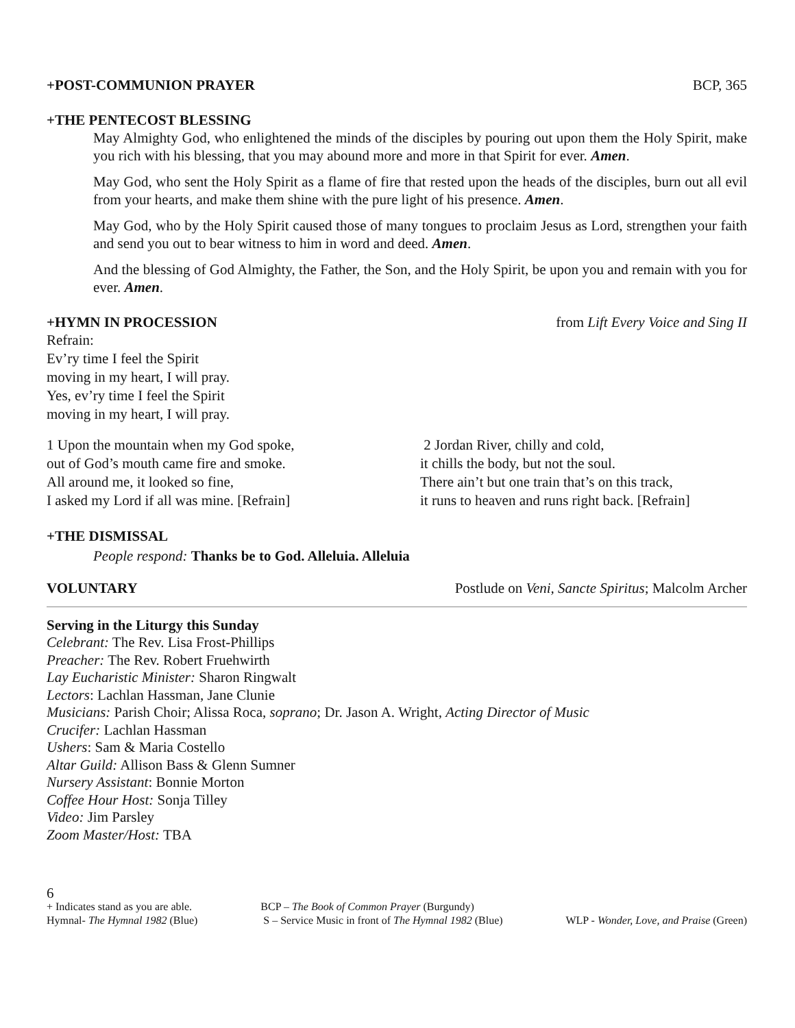+POST-COMMUNION PRAYER BCP, 365
+THE PENTECOST BLESSING
May Almighty God, who enlightened the minds of the disciples by pouring out upon them the Holy Spirit, make you rich with his blessing, that you may abound more and more in that Spirit for ever. Amen.
May God, who sent the Holy Spirit as a flame of fire that rested upon the heads of the disciples, burn out all evil from your hearts, and make them shine with the pure light of his presence. Amen.
May God, who by the Holy Spirit caused those of many tongues to proclaim Jesus as Lord, strengthen your faith and send you out to bear witness to him in word and deed. Amen.
And the blessing of God Almighty, the Father, the Son, and the Holy Spirit, be upon you and remain with you for ever. Amen.
+HYMN IN PROCESSION from Lift Every Voice and Sing II
Refrain:
Ev’ry time I feel the Spirit
moving in my heart, I will pray.
Yes, ev’ry time I feel the Spirit
moving in my heart, I will pray.
1 Upon the mountain when my God spoke,
out of God’s mouth came fire and smoke.
All around me, it looked so fine,
I asked my Lord if all was mine. [Refrain]
2 Jordan River, chilly and cold,
it chills the body, but not the soul.
There ain’t but one train that’s on this track,
it runs to heaven and runs right back. [Refrain]
+THE DISMISSAL
People respond: Thanks be to God. Alleluia. Alleluia
VOLUNTARY Postlude on Veni, Sancte Spiritus; Malcolm Archer
Serving in the Liturgy this Sunday
Celebrant: The Rev. Lisa Frost-Phillips
Preacher: The Rev. Robert Fruehwirth
Lay Eucharistic Minister: Sharon Ringwalt
Lectors: Lachlan Hassman, Jane Clunie
Musicians: Parish Choir; Alissa Roca, soprano; Dr. Jason A. Wright, Acting Director of Music
Crucifer: Lachlan Hassman
Ushers: Sam & Maria Costello
Altar Guild: Allison Bass & Glenn Sumner
Nursery Assistant: Bonnie Morton
Coffee Hour Host: Sonja Tilley
Video: Jim Parsley
Zoom Master/Host: TBA
6
+ Indicates stand as you are able.
Hymnal- The Hymnal 1982 (Blue)
BCP – The Book of Common Prayer (Burgundy)
S – Service Music in front of The Hymnal 1982 (Blue)
WLP - Wonder, Love, and Praise (Green)